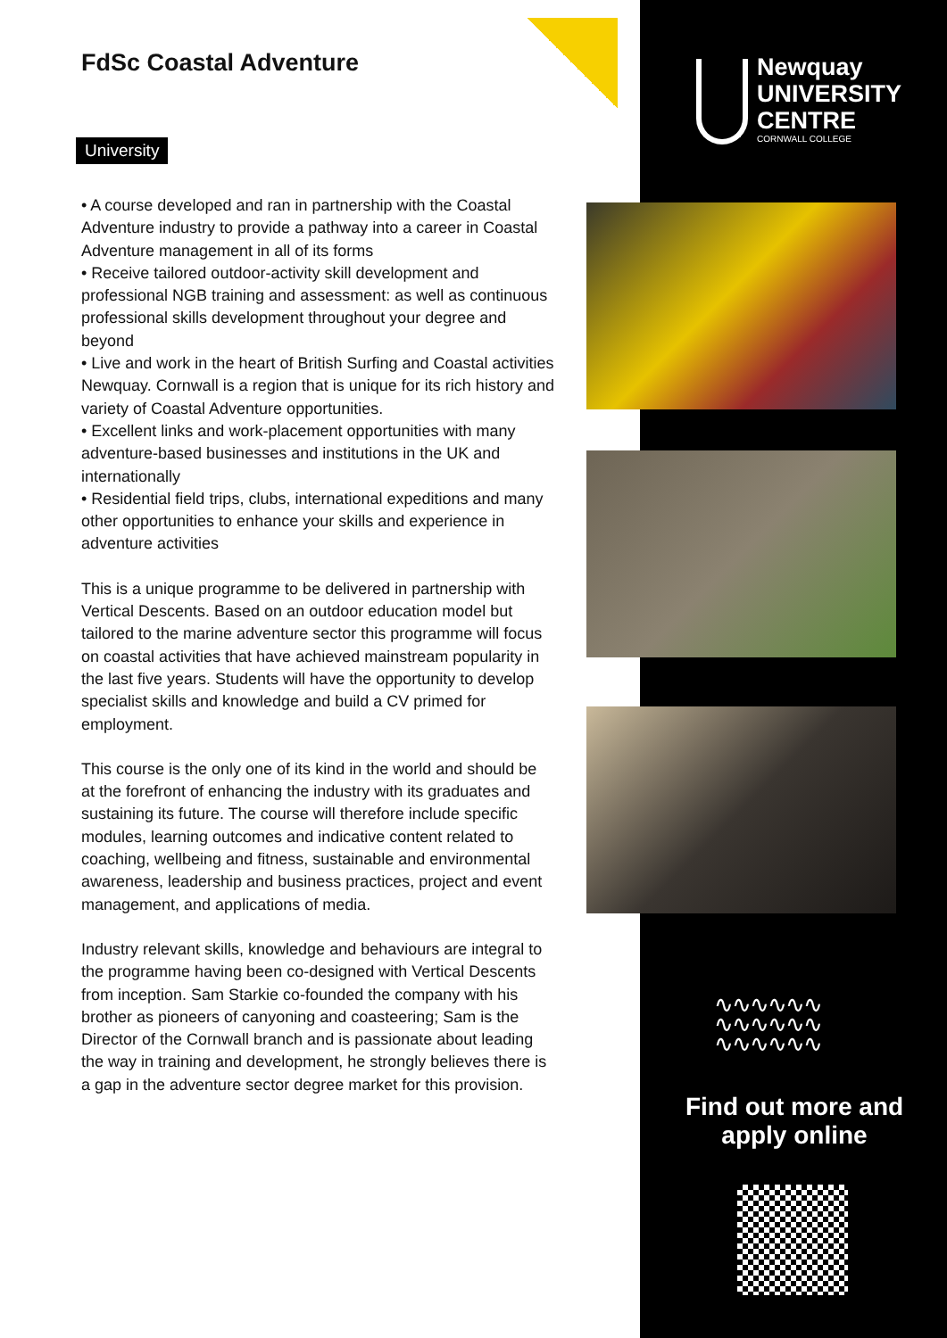FdSc Coastal Adventure
University
• A course developed and ran in partnership with the Coastal Adventure industry to provide a pathway into a career in Coastal Adventure management in all of its forms
• Receive tailored outdoor-activity skill development and professional NGB training and assessment: as well as continuous professional skills development throughout your degree and beyond
• Live and work in the heart of British Surfing and Coastal activities Newquay. Cornwall is a region that is unique for its rich history and variety of Coastal Adventure opportunities.
• Excellent links and work-placement opportunities with many adventure-based businesses and institutions in the UK and internationally
• Residential field trips, clubs, international expeditions and many other opportunities to enhance your skills and experience in adventure activities
This is a unique programme to be delivered in partnership with Vertical Descents. Based on an outdoor education model but tailored to the marine adventure sector this programme will focus on coastal activities that have achieved mainstream popularity in the last five years. Students will have the opportunity to develop specialist skills and knowledge and build a CV primed for employment.
This course is the only one of its kind in the world and should be at the forefront of enhancing the industry with its graduates and sustaining its future. The course will therefore include specific modules, learning outcomes and indicative content related to coaching, wellbeing and fitness, sustainable and environmental awareness, leadership and business practices, project and event management, and applications of media.
Industry relevant skills, knowledge and behaviours are integral to the programme having been co-designed with Vertical Descents from inception. Sam Starkie co-founded the company with his brother as pioneers of canyoning and coasteering; Sam is the Director of the Cornwall branch and is passionate about leading the way in training and development, he strongly believes there is a gap in the adventure sector degree market for this provision.
Newquay
UNIVERSITY
CENTRE
CORNWALL COLLEGE
∿∿∿∿∿∿
∿∿∿∿∿∿
∿∿∿∿∿∿
Find out more and apply online